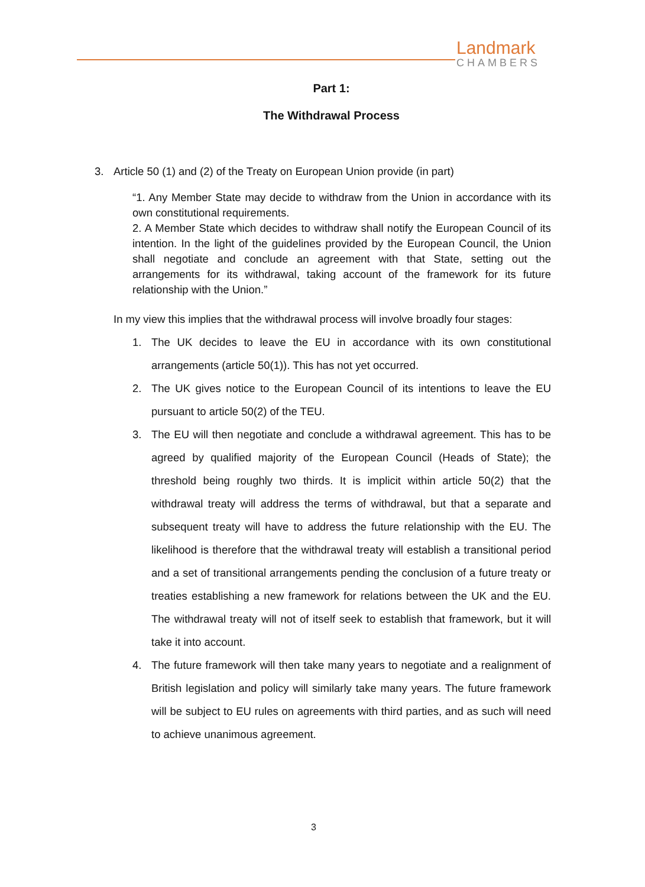Landmark
CHAMBERS
Part 1:
The Withdrawal Process
3. Article 50 (1) and (2) of the Treaty on European Union provide (in part)
“1. Any Member State may decide to withdraw from the Union in accordance with its own constitutional requirements.
2. A Member State which decides to withdraw shall notify the European Council of its intention. In the light of the guidelines provided by the European Council, the Union shall negotiate and conclude an agreement with that State, setting out the arrangements for its withdrawal, taking account of the framework for its future relationship with the Union.”
In my view this implies that the withdrawal process will involve broadly four stages:
1. The UK decides to leave the EU in accordance with its own constitutional arrangements (article 50(1)). This has not yet occurred.
2. The UK gives notice to the European Council of its intentions to leave the EU pursuant to article 50(2) of the TEU.
3. The EU will then negotiate and conclude a withdrawal agreement. This has to be agreed by qualified majority of the European Council (Heads of State); the threshold being roughly two thirds. It is implicit within article 50(2) that the withdrawal treaty will address the terms of withdrawal, but that a separate and subsequent treaty will have to address the future relationship with the EU. The likelihood is therefore that the withdrawal treaty will establish a transitional period and a set of transitional arrangements pending the conclusion of a future treaty or treaties establishing a new framework for relations between the UK and the EU. The withdrawal treaty will not of itself seek to establish that framework, but it will take it into account.
4. The future framework will then take many years to negotiate and a realignment of British legislation and policy will similarly take many years. The future framework will be subject to EU rules on agreements with third parties, and as such will need to achieve unanimous agreement.
3